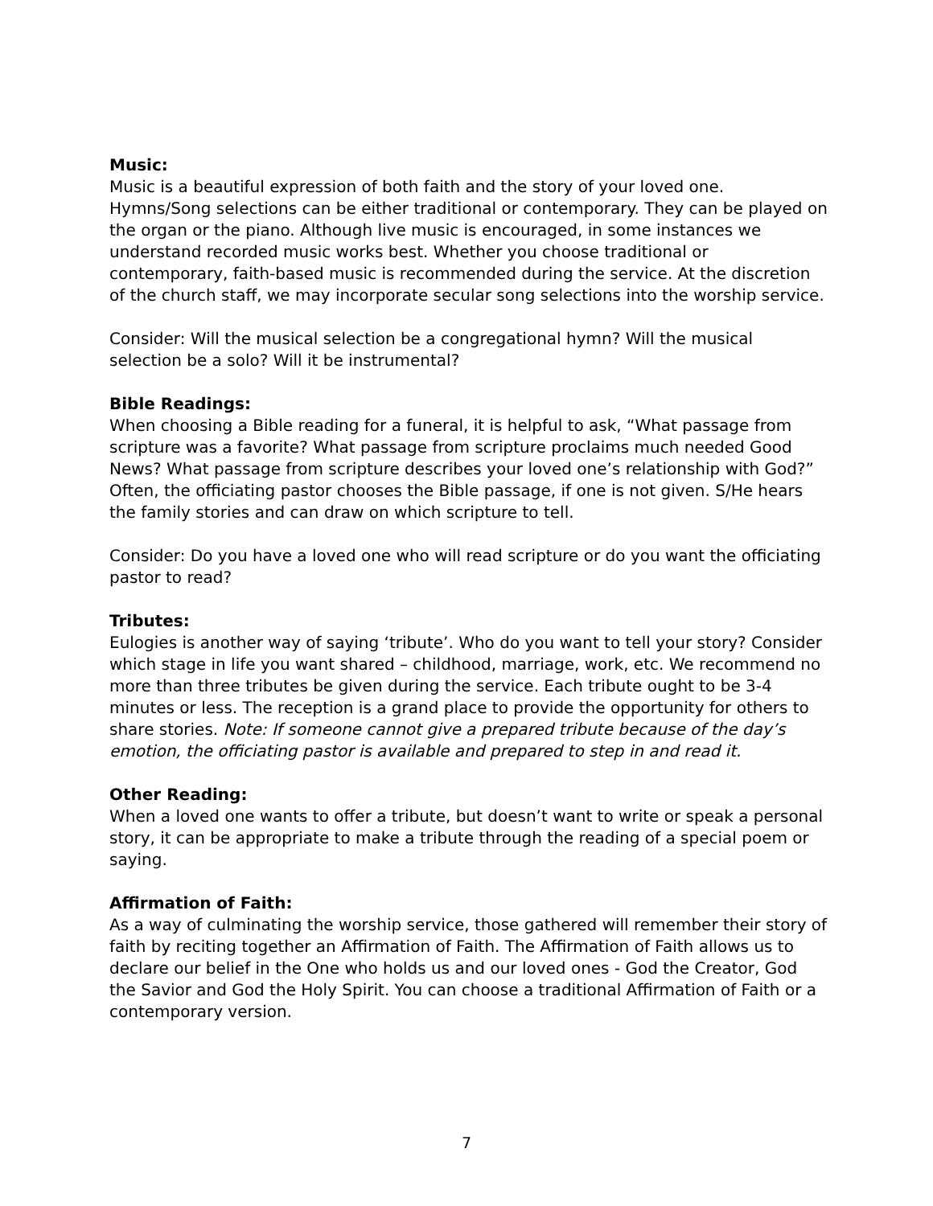Music:
Music is a beautiful expression of both faith and the story of your loved one. Hymns/Song selections can be either traditional or contemporary. They can be played on the organ or the piano. Although live music is encouraged, in some instances we understand recorded music works best. Whether you choose traditional or contemporary, faith-based music is recommended during the service. At the discretion of the church staff, we may incorporate secular song selections into the worship service.
Consider: Will the musical selection be a congregational hymn? Will the musical selection be a solo? Will it be instrumental?
Bible Readings:
When choosing a Bible reading for a funeral, it is helpful to ask, “What passage from scripture was a favorite? What passage from scripture proclaims much needed Good News? What passage from scripture describes your loved one’s relationship with God?” Often, the officiating pastor chooses the Bible passage, if one is not given. S/He hears the family stories and can draw on which scripture to tell.
Consider: Do you have a loved one who will read scripture or do you want the officiating pastor to read?
Tributes:
Eulogies is another way of saying ‘tribute’. Who do you want to tell your story? Consider which stage in life you want shared – childhood, marriage, work, etc. We recommend no more than three tributes be given during the service. Each tribute ought to be 3-4 minutes or less. The reception is a grand place to provide the opportunity for others to share stories. Note: If someone cannot give a prepared tribute because of the day’s emotion, the officiating pastor is available and prepared to step in and read it.
Other Reading:
When a loved one wants to offer a tribute, but doesn’t want to write or speak a personal story, it can be appropriate to make a tribute through the reading of a special poem or saying.
Affirmation of Faith:
As a way of culminating the worship service, those gathered will remember their story of faith by reciting together an Affirmation of Faith. The Affirmation of Faith allows us to declare our belief in the One who holds us and our loved ones - God the Creator, God the Savior and God the Holy Spirit. You can choose a traditional Affirmation of Faith or a contemporary version.
7